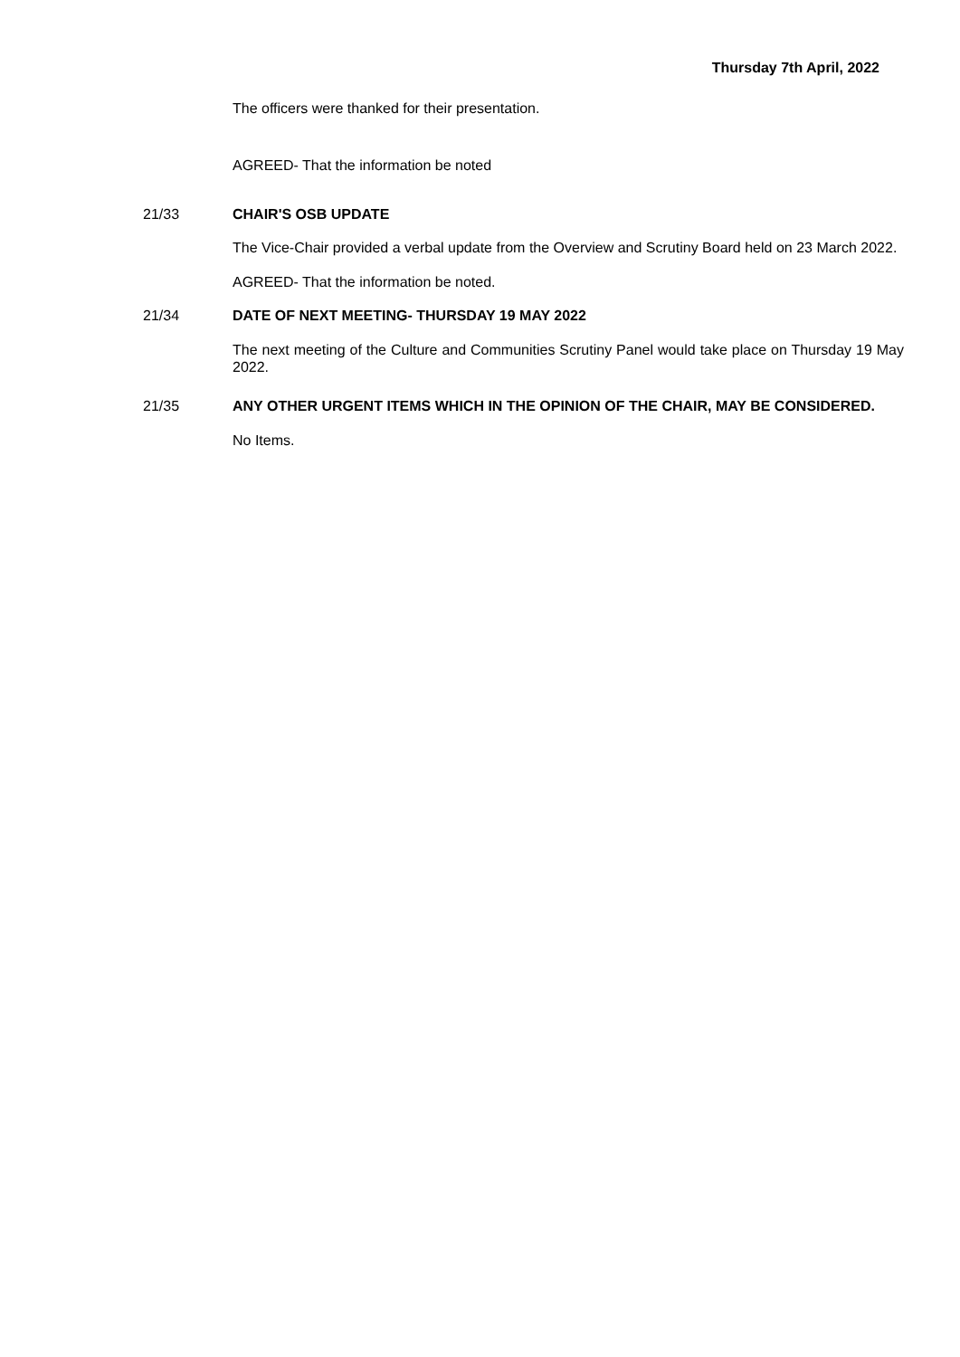Thursday 7th April, 2022
The officers were thanked for their presentation.
AGREED- That the information be noted
21/33 CHAIR'S OSB UPDATE
The Vice-Chair provided a verbal update from the Overview and Scrutiny Board held on 23 March 2022.
AGREED- That the information be noted.
21/34 DATE OF NEXT MEETING- THURSDAY 19 MAY 2022
The next meeting of the Culture and Communities Scrutiny Panel would take place on Thursday 19 May 2022.
21/35 ANY OTHER URGENT ITEMS WHICH IN THE OPINION OF THE CHAIR, MAY BE CONSIDERED.
No Items.